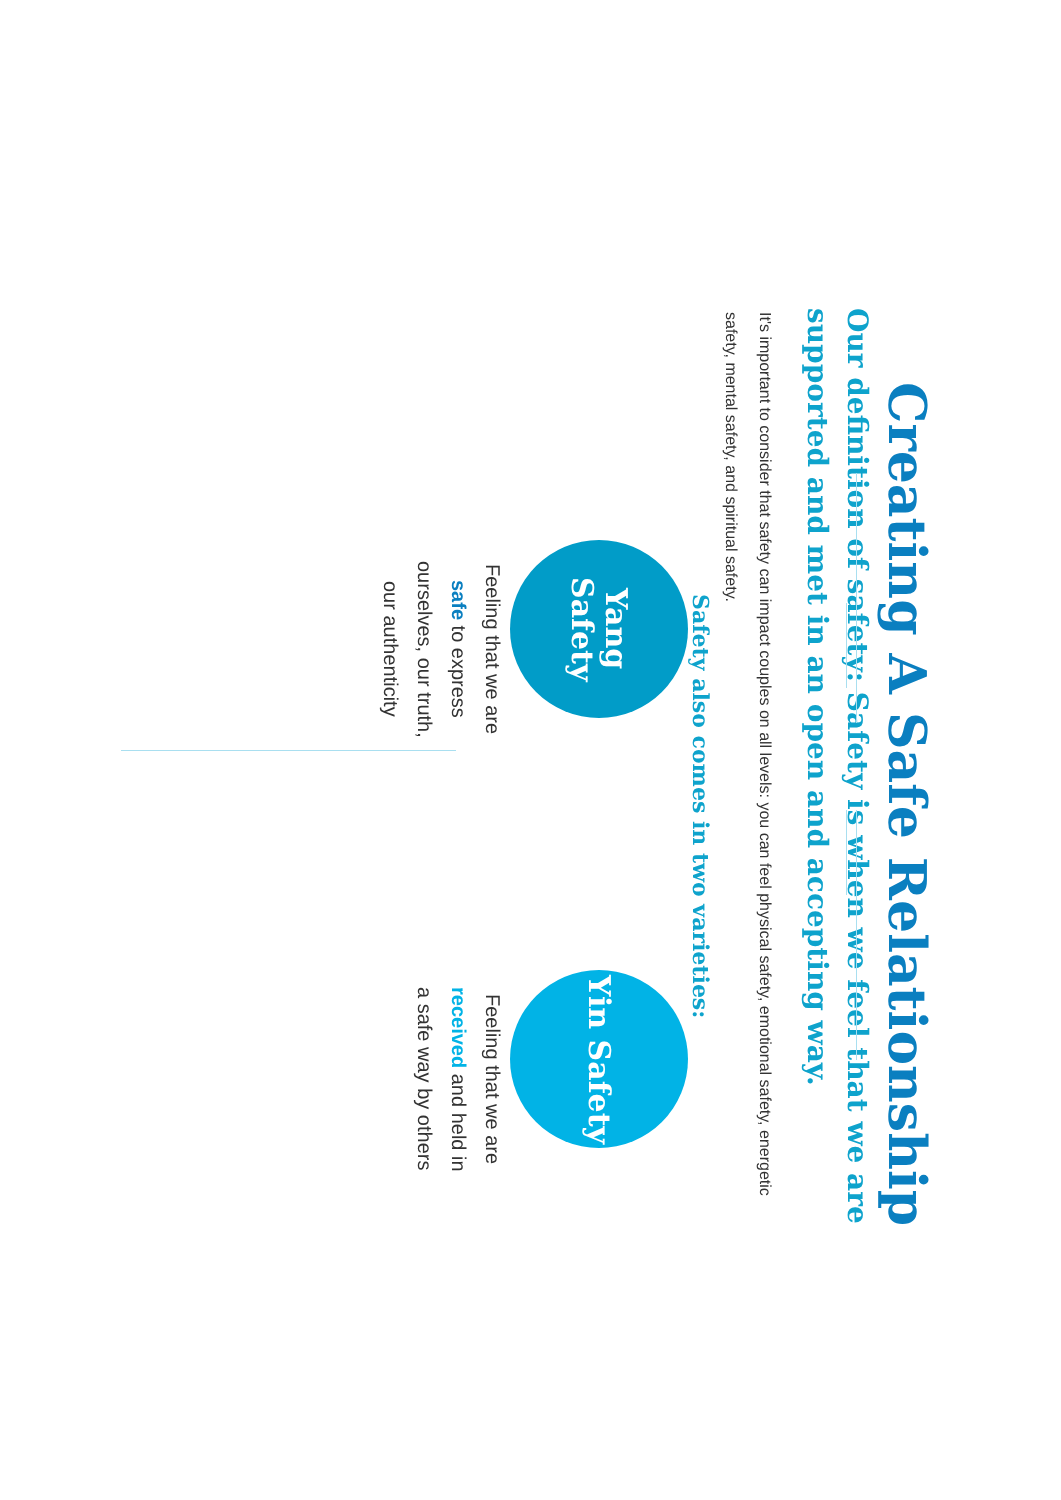Creating A Safe Relationship
Our definition of safety: Safety is when we feel that we are supported and met in an open and accepting way.
It's important to consider that safety can impact couples on all levels: you can feel physical safety, emotional safety, energetic safety, mental safety, and spiritual safety.
Safety also comes in two varieties:
Yang Safety
Feeling that we are safe to express ourselves, our truth, our authenticity
Yin Safety
Feeling that we are received and held in a safe way by others